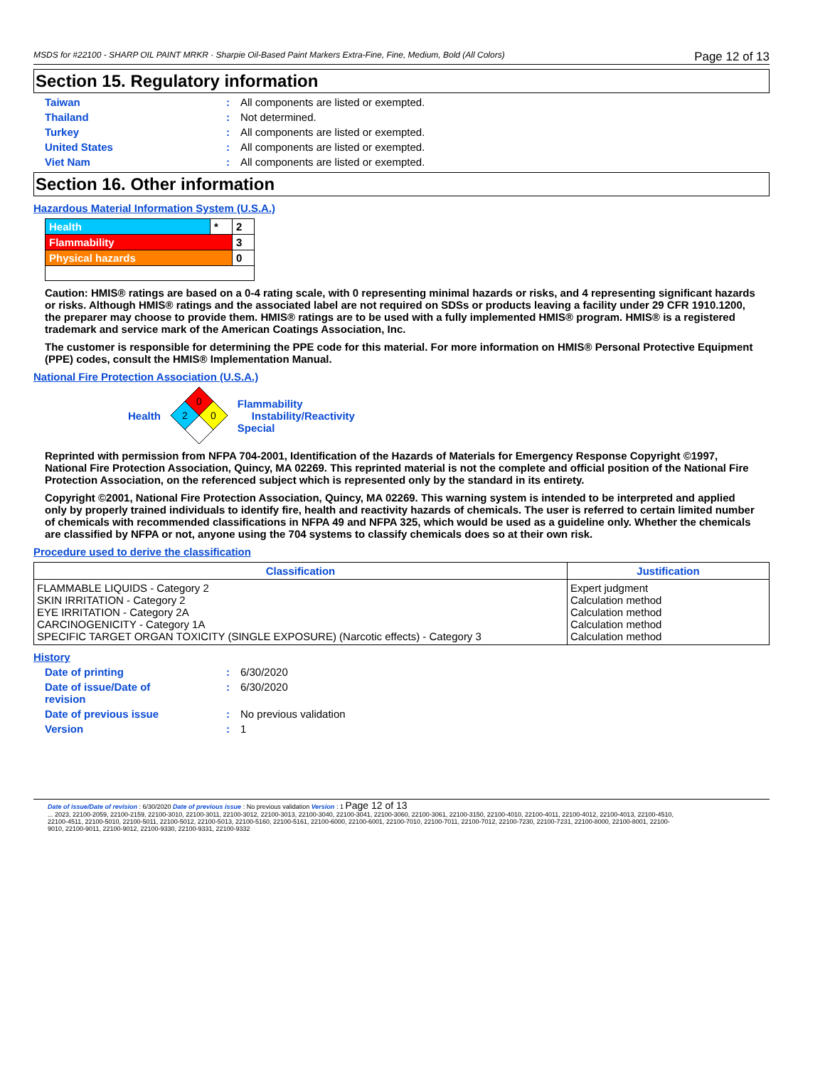MSDS for #22100 - SHARP OIL PAINT MRKR · Sharpie Oil-Based Paint Markers Extra-Fine, Fine, Medium, Bold (All Colors) Page 12 of 13
Section 15. Regulatory information
Taiwan: All components are listed or exempted.
Thailand: Not determined.
Turkey: All components are listed or exempted.
United States: All components are listed or exempted.
Viet Nam: All components are listed or exempted.
Section 16. Other information
Hazardous Material Information System (U.S.A.)
| Health | * | 2 |
| Flammability | | 3 |
| Physical hazards | | 0 |
Caution: HMIS® ratings are based on a 0-4 rating scale, with 0 representing minimal hazards or risks, and 4 representing significant hazards or risks. Although HMIS® ratings and the associated label are not required on SDSs or products leaving a facility under 29 CFR 1910.1200, the preparer may choose to provide them. HMIS® ratings are to be used with a fully implemented HMIS® program. HMIS® is a registered trademark and service mark of the American Coatings Association, Inc.
The customer is responsible for determining the PPE code for this material. For more information on HMIS® Personal Protective Equipment (PPE) codes, consult the HMIS® Implementation Manual.
National Fire Protection Association (U.S.A.)
Health
0
2
0
Flammability
Instability/Reactivity
Special
Reprinted with permission from NFPA 704-2001, Identification of the Hazards of Materials for Emergency Response Copyright ©1997, National Fire Protection Association, Quincy, MA 02269. This reprinted material is not the complete and official position of the National Fire Protection Association, on the referenced subject which is represented only by the standard in its entirety.
Copyright ©2001, National Fire Protection Association, Quincy, MA 02269. This warning system is intended to be interpreted and applied only by properly trained individuals to identify fire, health and reactivity hazards of chemicals. The user is referred to certain limited number of chemicals with recommended classifications in NFPA 49 and NFPA 325, which would be used as a guideline only. Whether the chemicals are classified by NFPA or not, anyone using the 704 systems to classify chemicals does so at their own risk.
Procedure used to derive the classification
| Classification | Justification |
| --- | --- |
| FLAMMABLE LIQUIDS - Category 2 SKIN IRRITATION - Category 2 EYE IRRITATION - Category 2A CARCINOGENICITY - Category 1A SPECIFIC TARGET ORGAN TOXICITY (SINGLE EXPOSURE) (Narcotic effects) - Category 3 | Expert judgment Calculation method Calculation method Calculation method Calculation method |
History
Date of printing: 6/30/2020
Date of issue/Date of
revision: 6/30/2020
Date of previous issue: No previous validation
Version: 1
Date of issue/Date of revision : 6/30/2020 Date of previous issue : No previous validation Version : 1 Page 12 of 13
... 2023, 22100-2059, 22100-2159, 22100-3010, 22100-3011, 22100-3012, 22100-3013, 22100-3040, 22100-3041, 22100-3060, 22100-3061, 22100-3150, 22100-4010, 22100-4011, 22100-4012, 22100-4013, 22100-4510,
22100-4511, 22100-5010, 22100-5011, 22100-5012, 22100-5013, 22100-5160, 22100-5161, 22100-6000, 22100-6001, 22100-7010, 22100-7011, 22100-7012, 22100-7230, 22100-7231, 22100-8000, 22100-8001, 22100-
9010, 22100-9011, 22100-9012, 22100-9330, 22100-9331, 22100-9332